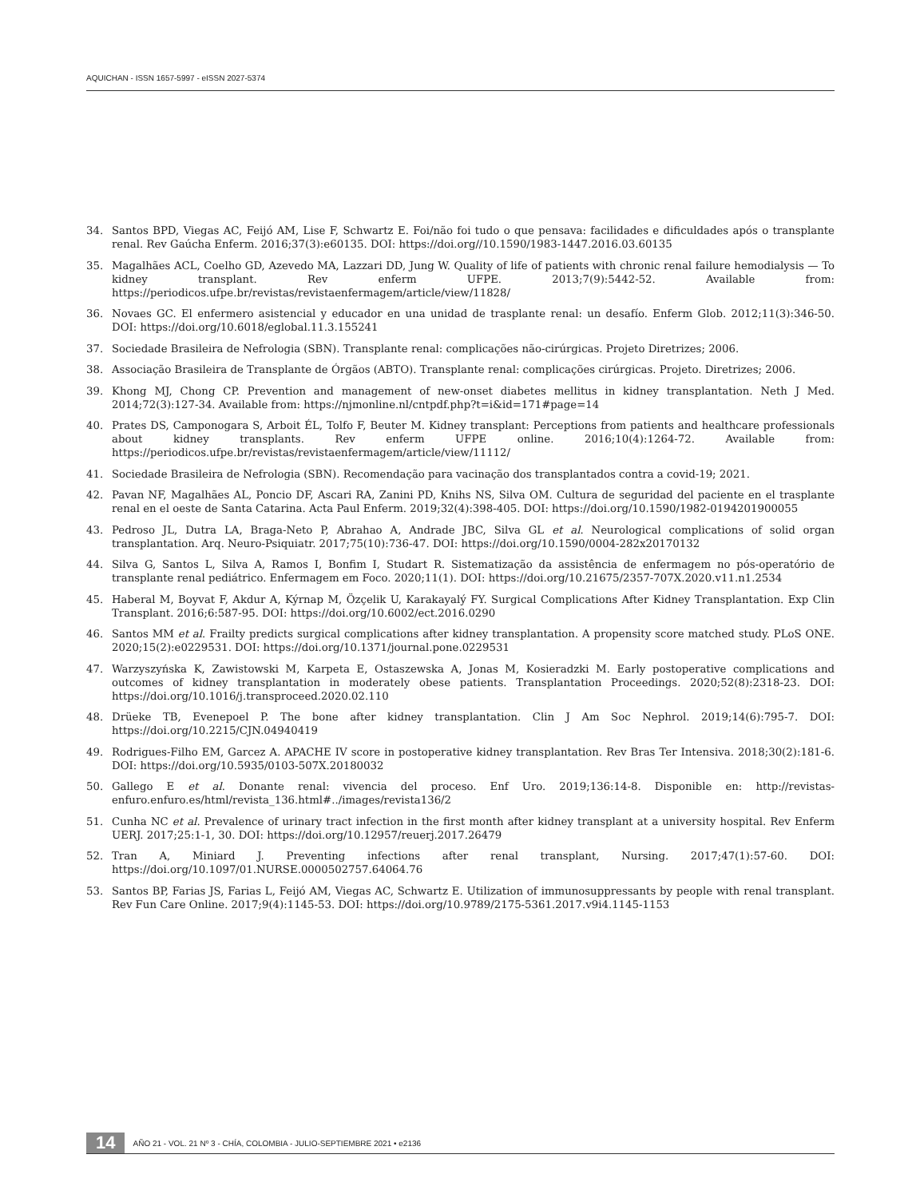AQUICHAN - ISSN 1657-5997 - eISSN 2027-5374
34. Santos BPD, Viegas AC, Feijó AM, Lise F, Schwartz E. Foi/não foi tudo o que pensava: facilidades e dificuldades após o transplante renal. Rev Gaúcha Enferm. 2016;37(3):e60135. DOI: https://doi.org//10.1590/1983-1447.2016.03.60135
35. Magalhães ACL, Coelho GD, Azevedo MA, Lazzari DD, Jung W. Quality of life of patients with chronic renal failure hemodialysis — To kidney transplant. Rev enferm UFPE. 2013;7(9):5442-52. Available from: https://periodicos.ufpe.br/revistas/revistaenfermagem/article/view/11828/
36. Novaes GC. El enfermero asistencial y educador en una unidad de trasplante renal: un desafío. Enferm Glob. 2012;11(3):346-50. DOI: https://doi.org/10.6018/eglobal.11.3.155241
37. Sociedade Brasileira de Nefrologia (SBN). Transplante renal: complicações não-cirúrgicas. Projeto Diretrizes; 2006.
38. Associação Brasileira de Transplante de Órgãos (ABTO). Transplante renal: complicações cirúrgicas. Projeto. Diretrizes; 2006.
39. Khong MJ, Chong CP. Prevention and management of new-onset diabetes mellitus in kidney transplantation. Neth J Med. 2014;72(3):127-34. Available from: https://njmonline.nl/cntpdf.php?t=i&id=171#page=14
40. Prates DS, Camponogara S, Arboit ÉL, Tolfo F, Beuter M. Kidney transplant: Perceptions from patients and healthcare professionals about kidney transplants. Rev enferm UFPE online. 2016;10(4):1264-72. Available from: https://periodicos.ufpe.br/revistas/revistaenfermagem/article/view/11112/
41. Sociedade Brasileira de Nefrologia (SBN). Recomendação para vacinação dos transplantados contra a covid-19; 2021.
42. Pavan NF, Magalhães AL, Poncio DF, Ascari RA, Zanini PD, Knihs NS, Silva OM. Cultura de seguridad del paciente en el trasplante renal en el oeste de Santa Catarina. Acta Paul Enferm. 2019;32(4):398-405. DOI: https://doi.org/10.1590/1982-0194201900055
43. Pedroso JL, Dutra LA, Braga-Neto P, Abrahao A, Andrade JBC, Silva GL et al. Neurological complications of solid organ transplantation. Arq. Neuro-Psiquiatr. 2017;75(10):736-47. DOI: https://doi.org/10.1590/0004-282x20170132
44. Silva G, Santos L, Silva A, Ramos I, Bonfim I, Studart R. Sistematização da assistência de enfermagem no pós-operatório de transplante renal pediátrico. Enfermagem em Foco. 2020;11(1). DOI: https://doi.org/10.21675/2357-707X.2020.v11.n1.2534
45. Haberal M, Boyvat F, Akdur A, Kýrnap M, Özçelik U, Karakayalý FY. Surgical Complications After Kidney Transplantation. Exp Clin Transplant. 2016;6:587-95. DOI: https://doi.org/10.6002/ect.2016.0290
46. Santos MM et al. Frailty predicts surgical complications after kidney transplantation. A propensity score matched study. PLoS ONE. 2020;15(2):e0229531. DOI: https://doi.org/10.1371/journal.pone.0229531
47. Warzyszyńska K, Zawistowski M, Karpeta E, Ostaszewska A, Jonas M, Kosieradzki M. Early postoperative complications and outcomes of kidney transplantation in moderately obese patients. Transplantation Proceedings. 2020;52(8):2318-23. DOI: https://doi.org/10.1016/j.transproceed.2020.02.110
48. Drüeke TB, Evenepoel P. The bone after kidney transplantation. Clin J Am Soc Nephrol. 2019;14(6):795-7. DOI: https://doi.org/10.2215/CJN.04940419
49. Rodrigues-Filho EM, Garcez A. APACHE IV score in postoperative kidney transplantation. Rev Bras Ter Intensiva. 2018;30(2):181-6. DOI: https://doi.org/10.5935/0103-507X.20180032
50. Gallego E et al. Donante renal: vivencia del proceso. Enf Uro. 2019;136:14-8. Disponible en: http://revistas-enfuro.enfuro.es/html/revista_136.html#../images/revista136/2
51. Cunha NC et al. Prevalence of urinary tract infection in the first month after kidney transplant at a university hospital. Rev Enferm UERJ. 2017;25:1-1, 30. DOI: https://doi.org/10.12957/reuerj.2017.26479
52. Tran A, Miniard J. Preventing infections after renal transplant, Nursing. 2017;47(1):57-60. DOI: https://doi.org/10.1097/01.NURSE.0000502757.64064.76
53. Santos BP, Farias JS, Farias L, Feijó AM, Viegas AC, Schwartz E. Utilization of immunosuppressants by people with renal transplant. Rev Fun Care Online. 2017;9(4):1145-53. DOI: https://doi.org/10.9789/2175-5361.2017.v9i4.1145-1153
14 AÑO 21 - VOL. 21 Nº 3 - CHÍA, COLOMBIA - JULIO-SEPTIEMBRE 2021 • e2136